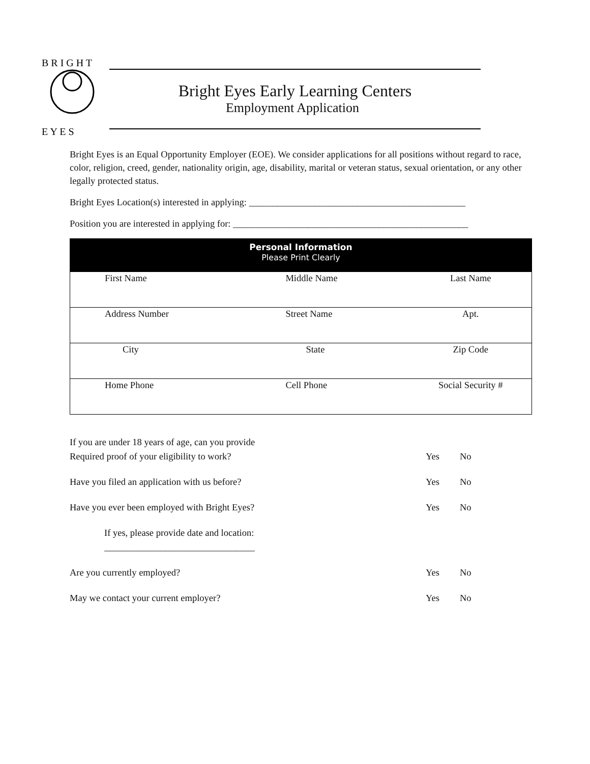B R I G H T
E Y E S
Bright Eyes Early Learning Centers
Employment Application
Bright Eyes is an Equal Opportunity Employer (EOE). We consider applications for all positions without regard to race, color, religion, creed, gender, nationality origin, age, disability, marital or veteran status, sexual orientation, or any other legally protected status.
Bright Eyes Location(s) interested in applying: ______________________________________________
Position you are interested in applying for: __________________________________________________
| Personal Information Please Print Clearly | | |
| --- | --- | --- |
| First Name | Middle Name | Last Name |
| Address Number | Street Name | Apt. |
| City | State | Zip Code |
| Home Phone | Cell Phone | Social Security # |
If you are under 18 years of age, can you provide
Required proof of your eligibility to work?
Yes
No
Have you filed an application with us before? Yes No
Have you ever been employed with Bright Eyes? Yes No
If yes, please provide date and location:
________________________________
Are you currently employed? Yes No
May we contact your current employer? Yes No